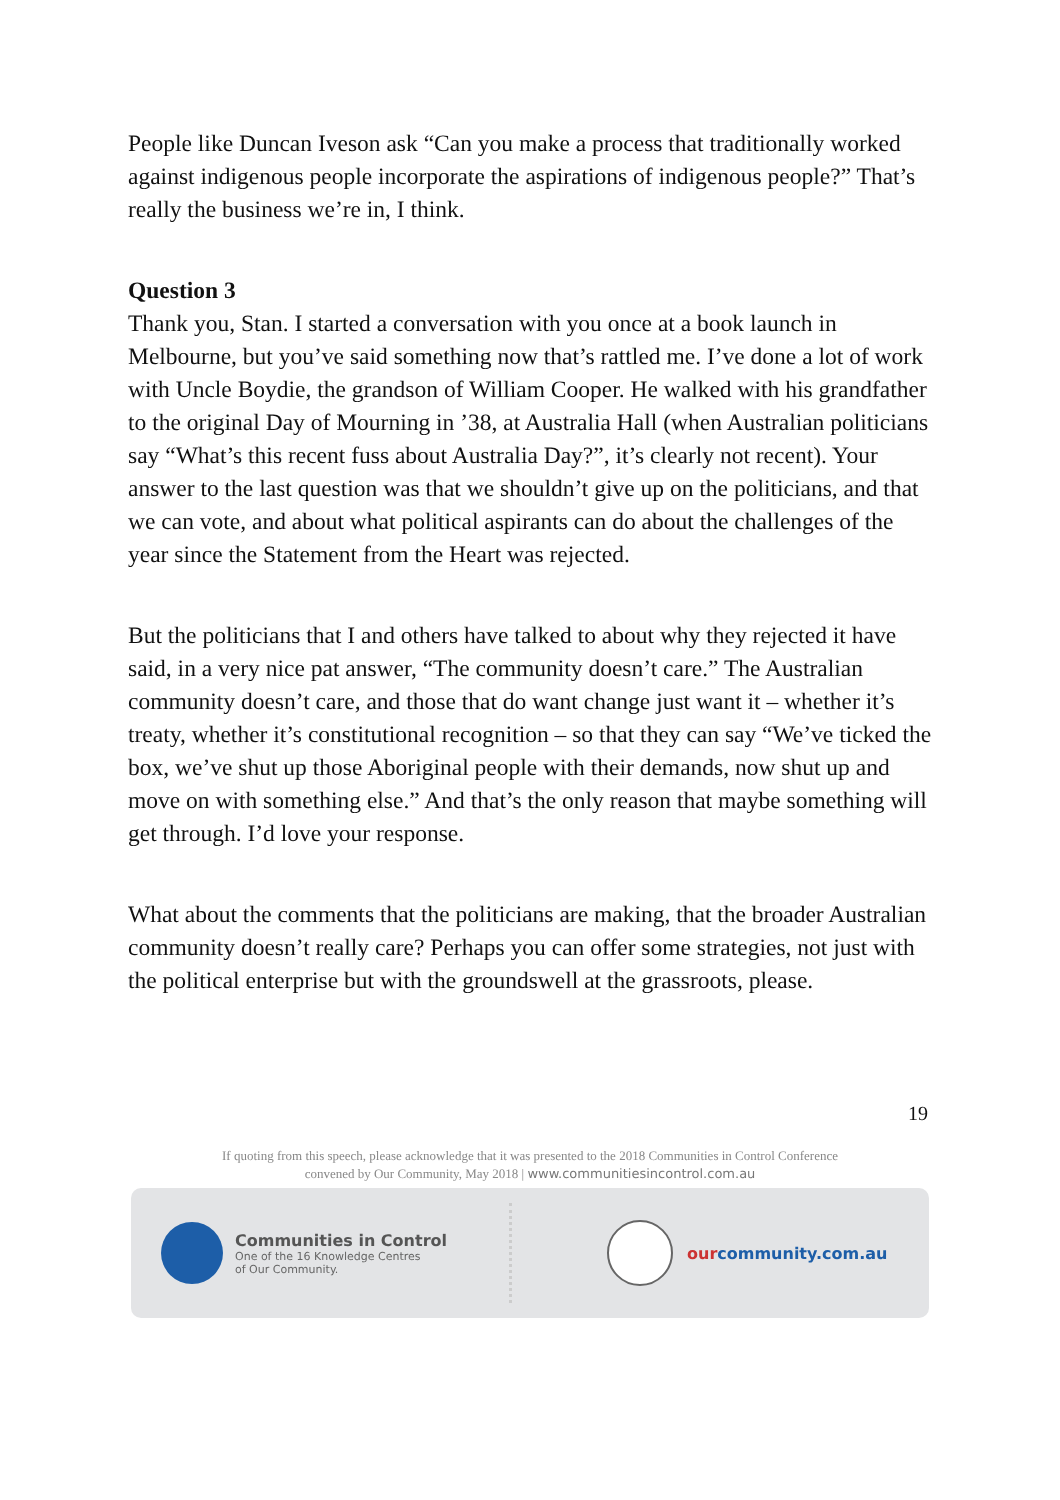People like Duncan Iveson ask “Can you make a process that traditionally worked against indigenous people incorporate the aspirations of indigenous people?” That’s really the business we’re in, I think.
Question 3
Thank you, Stan. I started a conversation with you once at a book launch in Melbourne, but you’ve said something now that’s rattled me. I’ve done a lot of work with Uncle Boydie, the grandson of William Cooper. He walked with his grandfather to the original Day of Mourning in ’38, at Australia Hall (when Australian politicians say “What’s this recent fuss about Australia Day?”, it’s clearly not recent). Your answer to the last question was that we shouldn’t give up on the politicians, and that we can vote, and about what political aspirants can do about the challenges of the year since the Statement from the Heart was rejected.
But the politicians that I and others have talked to about why they rejected it have said, in a very nice pat answer, “The community doesn’t care.” The Australian community doesn’t care, and those that do want change just want it – whether it’s treaty, whether it’s constitutional recognition – so that they can say “We’ve ticked the box, we’ve shut up those Aboriginal people with their demands, now shut up and move on with something else.” And that’s the only reason that maybe something will get through. I’d love your response.
What about the comments that the politicians are making, that the broader Australian community doesn’t really care? Perhaps you can offer some strategies, not just with the political enterprise but with the groundswell at the grassroots, please.
19
If quoting from this speech, please acknowledge that it was presented to the 2018 Communities in Control Conference
convened by Our Community, May 2018 | www.communitiesincontrol.com.au
Communities in Control
One of the 16 Knowledge Centres
of Our Community.
ourcommunity.com.au